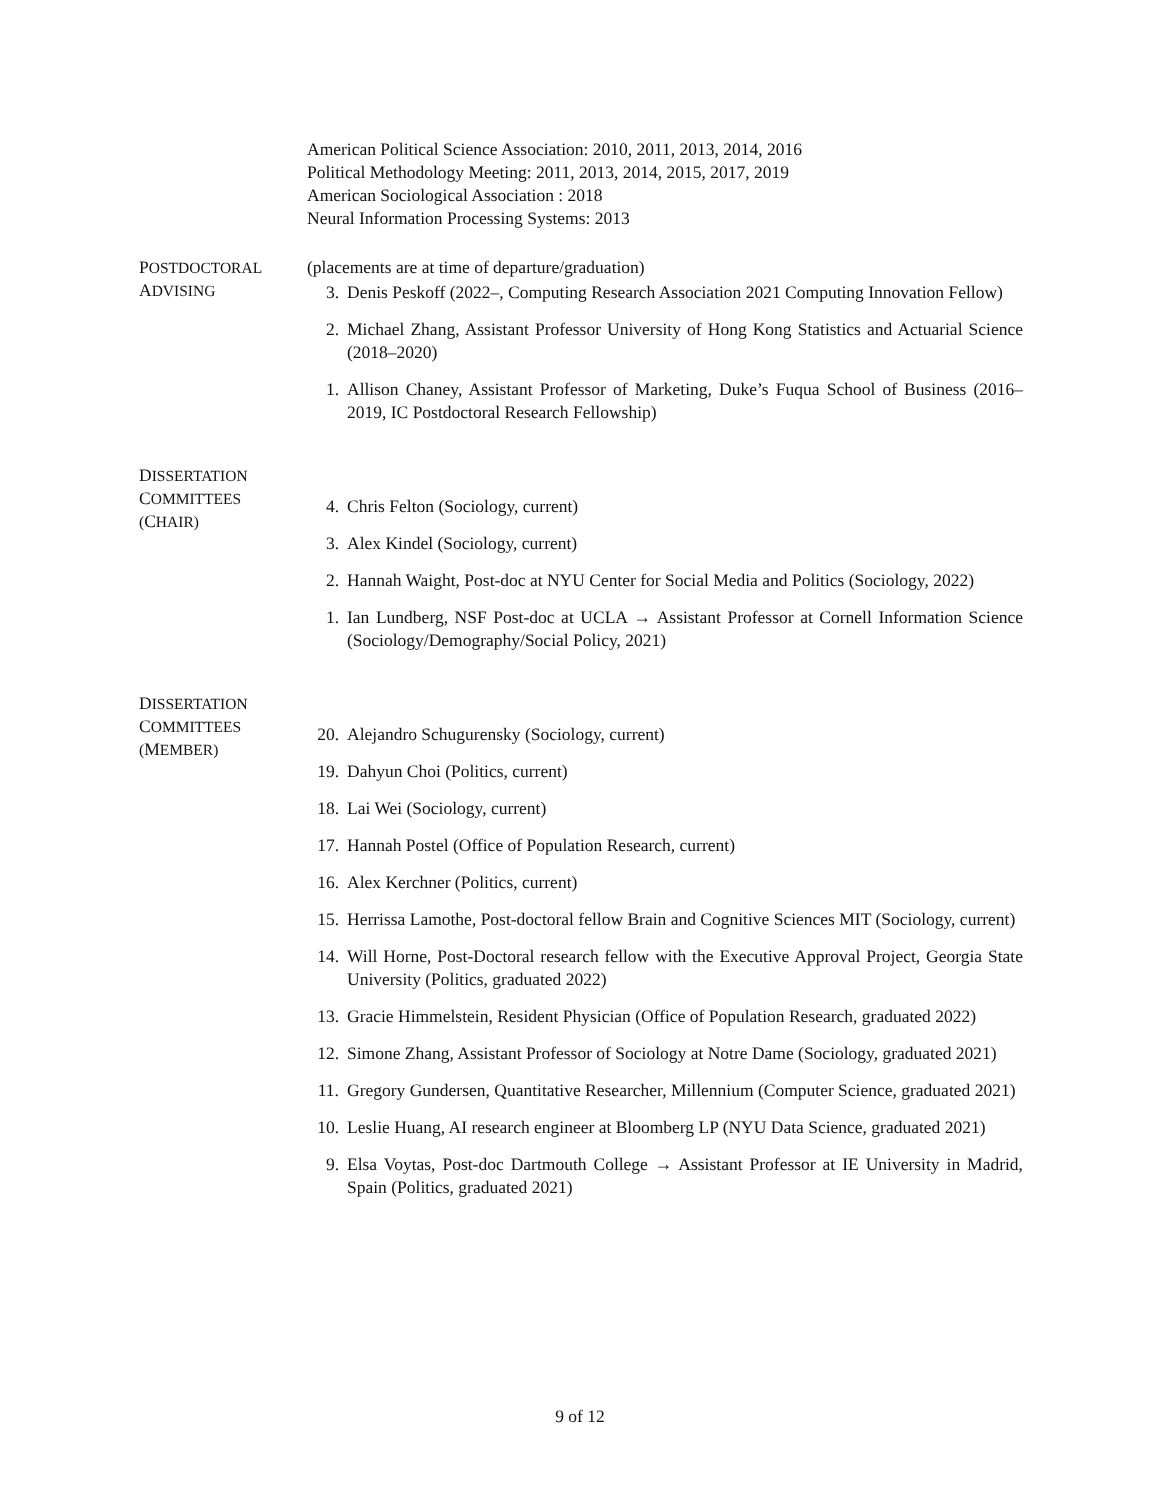American Political Science Association: 2010, 2011, 2013, 2014, 2016
Political Methodology Meeting: 2011, 2013, 2014, 2015, 2017, 2019
American Sociological Association : 2018
Neural Information Processing Systems: 2013
POSTDOCTORAL
ADVISING
(placements are at time of departure/graduation)
3. Denis Peskoff (2022–, Computing Research Association 2021 Computing Innovation Fellow)
2. Michael Zhang, Assistant Professor University of Hong Kong Statistics and Actuarial Science (2018–2020)
1. Allison Chaney, Assistant Professor of Marketing, Duke’s Fuqua School of Business (2016–2019, IC Postdoctoral Research Fellowship)
DISSERTATION
COMMITTEES
(CHAIR)
4. Chris Felton (Sociology, current)
3. Alex Kindel (Sociology, current)
2. Hannah Waight, Post-doc at NYU Center for Social Media and Politics (Sociology, 2022)
1. Ian Lundberg, NSF Post-doc at UCLA → Assistant Professor at Cornell Information Science (Sociology/Demography/Social Policy, 2021)
DISSERTATION
COMMITTEES
(MEMBER)
20. Alejandro Schugurensky (Sociology, current)
19. Dahyun Choi (Politics, current)
18. Lai Wei (Sociology, current)
17. Hannah Postel (Office of Population Research, current)
16. Alex Kerchner (Politics, current)
15. Herrissa Lamothe, Post-doctoral fellow Brain and Cognitive Sciences MIT (Sociology, current)
14. Will Horne, Post-Doctoral research fellow with the Executive Approval Project, Georgia State University (Politics, graduated 2022)
13. Gracie Himmelstein, Resident Physician (Office of Population Research, graduated 2022)
12. Simone Zhang, Assistant Professor of Sociology at Notre Dame (Sociology, graduated 2021)
11. Gregory Gundersen, Quantitative Researcher, Millennium (Computer Science, graduated 2021)
10. Leslie Huang, AI research engineer at Bloomberg LP (NYU Data Science, graduated 2021)
9. Elsa Voytas, Post-doc Dartmouth College → Assistant Professor at IE University in Madrid, Spain (Politics, graduated 2021)
9 of 12